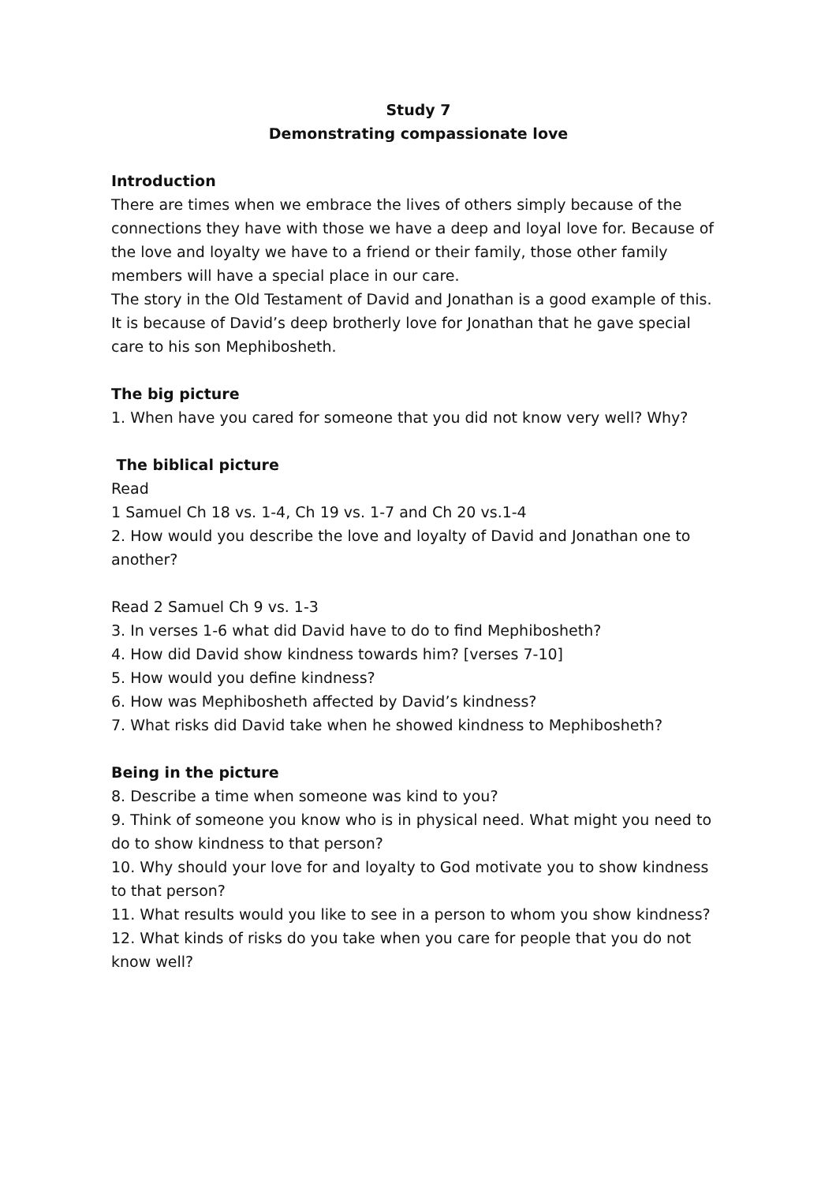Study 7
Demonstrating compassionate love
Introduction
There are times when we embrace the lives of others simply because of the connections they have with those we have a deep and loyal love for. Because of the love and loyalty we have to a friend or their family, those other family members will have a special place in our care.
The story in the Old Testament of David and Jonathan is a good example of this. It is because of David’s deep brotherly love for Jonathan that he gave special care to his son Mephibosheth.
The big picture
1. When have you cared for someone that you did not know very well? Why?
The biblical picture
Read
1 Samuel Ch 18 vs. 1-4, Ch 19 vs. 1-7 and Ch 20 vs.1-4
2. How would you describe the love and loyalty of David and Jonathan one to another?
Read 2 Samuel Ch 9 vs. 1-3
3. In verses 1-6 what did David have to do to find Mephibosheth?
4. How did David show kindness towards him? [verses 7-10]
5. How would you define kindness?
6. How was Mephibosheth affected by David’s kindness?
7. What risks did David take when he showed kindness to Mephibosheth?
Being in the picture
8. Describe a time when someone was kind to you?
9. Think of someone you know who is in physical need. What might you need to do to show kindness to that person?
10. Why should your love for and loyalty to God motivate you to show kindness to that person?
11. What results would you like to see in a person to whom you show kindness?
12. What kinds of risks do you take when you care for people that you do not know well?